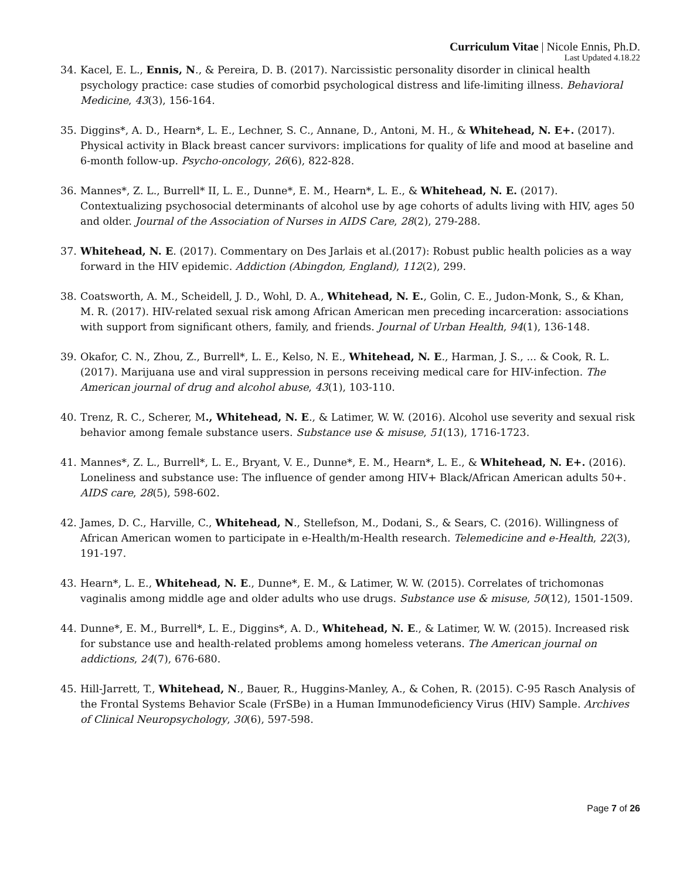Curriculum Vitae | Nicole Ennis, Ph.D.
Last Updated 4.18.22
34. Kacel, E. L., Ennis, N., & Pereira, D. B. (2017). Narcissistic personality disorder in clinical health psychology practice: case studies of comorbid psychological distress and life-limiting illness. Behavioral Medicine, 43(3), 156-164.
35. Diggins*, A. D., Hearn*, L. E., Lechner, S. C., Annane, D., Antoni, M. H., & Whitehead, N. E+. (2017). Physical activity in Black breast cancer survivors: implications for quality of life and mood at baseline and 6-month follow-up. Psycho-oncology, 26(6), 822-828.
36. Mannes*, Z. L., Burrell* II, L. E., Dunne*, E. M., Hearn*, L. E., & Whitehead, N. E. (2017). Contextualizing psychosocial determinants of alcohol use by age cohorts of adults living with HIV, ages 50 and older. Journal of the Association of Nurses in AIDS Care, 28(2), 279-288.
37. Whitehead, N. E. (2017). Commentary on Des Jarlais et al.(2017): Robust public health policies as a way forward in the HIV epidemic. Addiction (Abingdon, England), 112(2), 299.
38. Coatsworth, A. M., Scheidell, J. D., Wohl, D. A., Whitehead, N. E., Golin, C. E., Judon-Monk, S., & Khan, M. R. (2017). HIV-related sexual risk among African American men preceding incarceration: associations with support from significant others, family, and friends. Journal of Urban Health, 94(1), 136-148.
39. Okafor, C. N., Zhou, Z., Burrell*, L. E., Kelso, N. E., Whitehead, N. E., Harman, J. S., ... & Cook, R. L. (2017). Marijuana use and viral suppression in persons receiving medical care for HIV-infection. The American journal of drug and alcohol abuse, 43(1), 103-110.
40. Trenz, R. C., Scherer, M., Whitehead, N. E., & Latimer, W. W. (2016). Alcohol use severity and sexual risk behavior among female substance users. Substance use & misuse, 51(13), 1716-1723.
41. Mannes*, Z. L., Burrell*, L. E., Bryant, V. E., Dunne*, E. M., Hearn*, L. E., & Whitehead, N. E+. (2016). Loneliness and substance use: The influence of gender among HIV+ Black/African American adults 50+. AIDS care, 28(5), 598-602.
42. James, D. C., Harville, C., Whitehead, N., Stellefson, M., Dodani, S., & Sears, C. (2016). Willingness of African American women to participate in e-Health/m-Health research. Telemedicine and e-Health, 22(3), 191-197.
43. Hearn*, L. E., Whitehead, N. E., Dunne*, E. M., & Latimer, W. W. (2015). Correlates of trichomonas vaginalis among middle age and older adults who use drugs. Substance use & misuse, 50(12), 1501-1509.
44. Dunne*, E. M., Burrell*, L. E., Diggins*, A. D., Whitehead, N. E., & Latimer, W. W. (2015). Increased risk for substance use and health-related problems among homeless veterans. The American journal on addictions, 24(7), 676-680.
45. Hill-Jarrett, T., Whitehead, N., Bauer, R., Huggins-Manley, A., & Cohen, R. (2015). C-95 Rasch Analysis of the Frontal Systems Behavior Scale (FrSBe) in a Human Immunodeficiency Virus (HIV) Sample. Archives of Clinical Neuropsychology, 30(6), 597-598.
Page 7 of 26